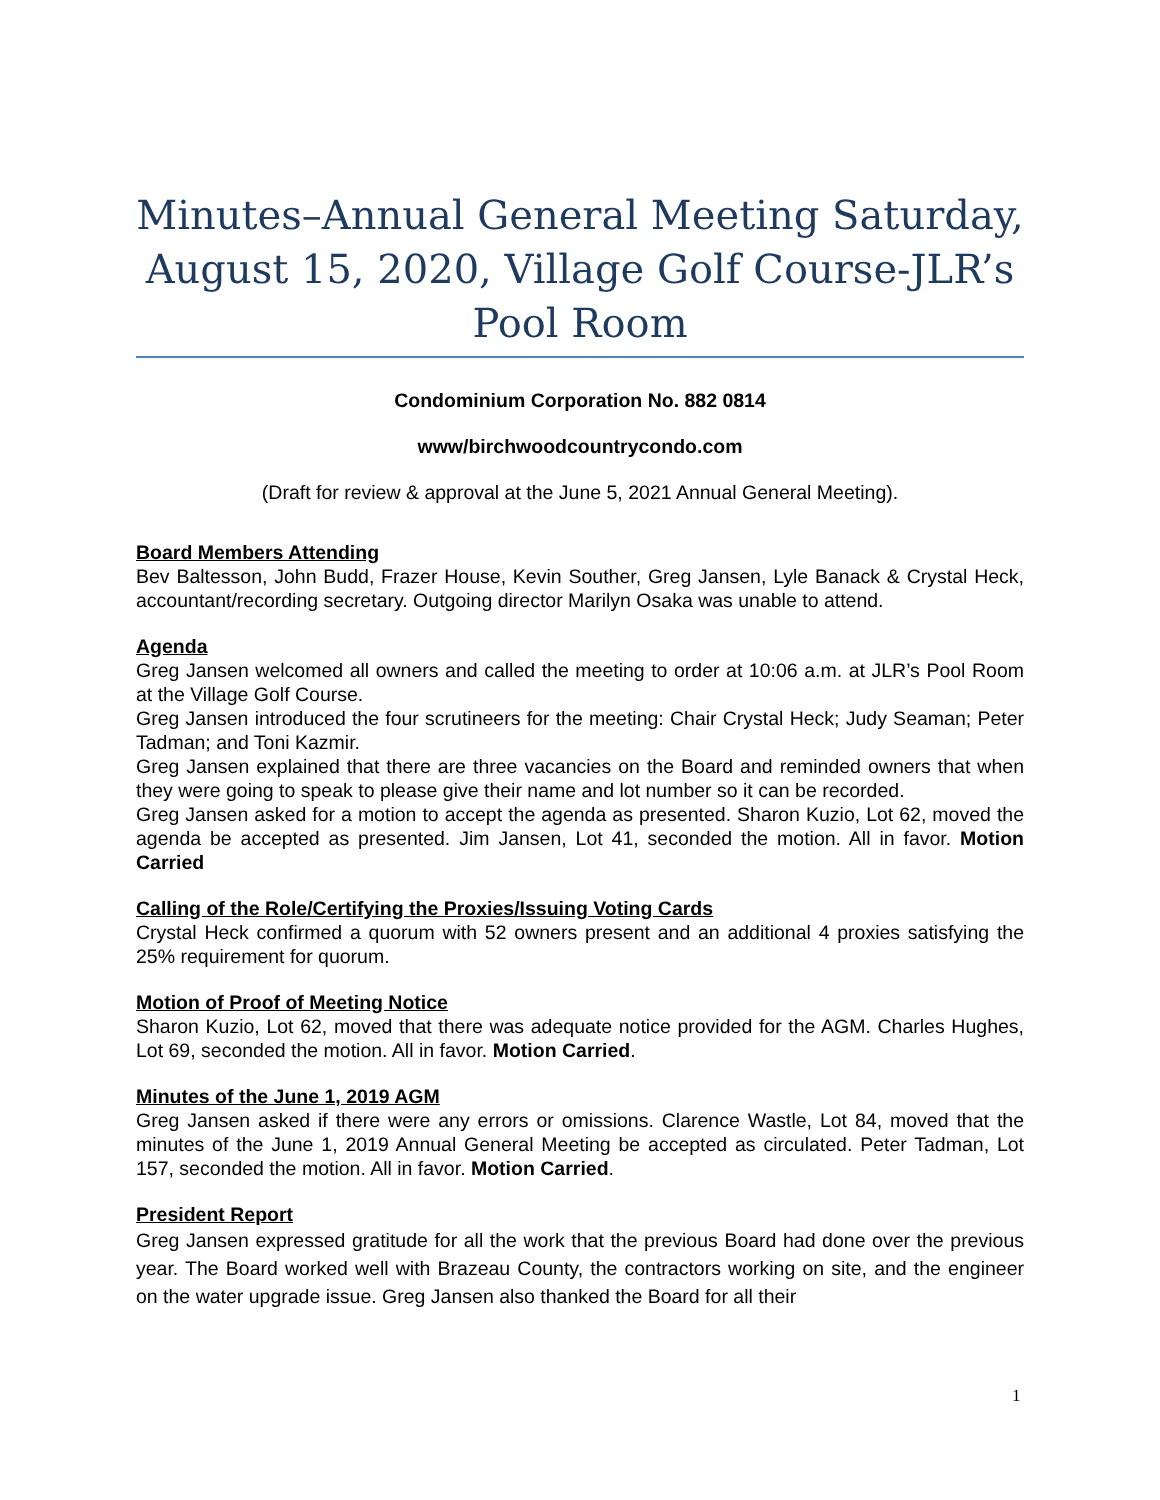Minutes–Annual General Meeting Saturday, August 15, 2020, Village Golf Course-JLR’s Pool Room
Condominium Corporation No. 882 0814
www/birchwoodcountrycondo.com
(Draft for review & approval at the June 5, 2021 Annual General Meeting).
Board Members Attending
Bev Baltesson, John Budd, Frazer House, Kevin Souther, Greg Jansen, Lyle Banack & Crystal Heck, accountant/recording secretary. Outgoing director Marilyn Osaka was unable to attend.
Agenda
Greg Jansen welcomed all owners and called the meeting to order at 10:06 a.m. at JLR’s Pool Room at the Village Golf Course.
Greg Jansen introduced the four scrutineers for the meeting: Chair Crystal Heck; Judy Seaman; Peter Tadman; and Toni Kazmir.
Greg Jansen explained that there are three vacancies on the Board and reminded owners that when they were going to speak to please give their name and lot number so it can be recorded.
Greg Jansen asked for a motion to accept the agenda as presented. Sharon Kuzio, Lot 62, moved the agenda be accepted as presented. Jim Jansen, Lot 41, seconded the motion. All in favor. Motion Carried
Calling of the Role/Certifying the Proxies/Issuing Voting Cards
Crystal Heck confirmed a quorum with 52 owners present and an additional 4 proxies satisfying the 25% requirement for quorum.
Motion of Proof of Meeting Notice
Sharon Kuzio, Lot 62, moved that there was adequate notice provided for the AGM. Charles Hughes, Lot 69, seconded the motion. All in favor. Motion Carried.
Minutes of the June 1, 2019 AGM
Greg Jansen asked if there were any errors or omissions. Clarence Wastle, Lot 84, moved that the minutes of the June 1, 2019 Annual General Meeting be accepted as circulated. Peter Tadman, Lot 157, seconded the motion. All in favor. Motion Carried.
President Report
Greg Jansen expressed gratitude for all the work that the previous Board had done over the previous year. The Board worked well with Brazeau County, the contractors working on site, and the engineer on the water upgrade issue. Greg Jansen also thanked the Board for all their
1